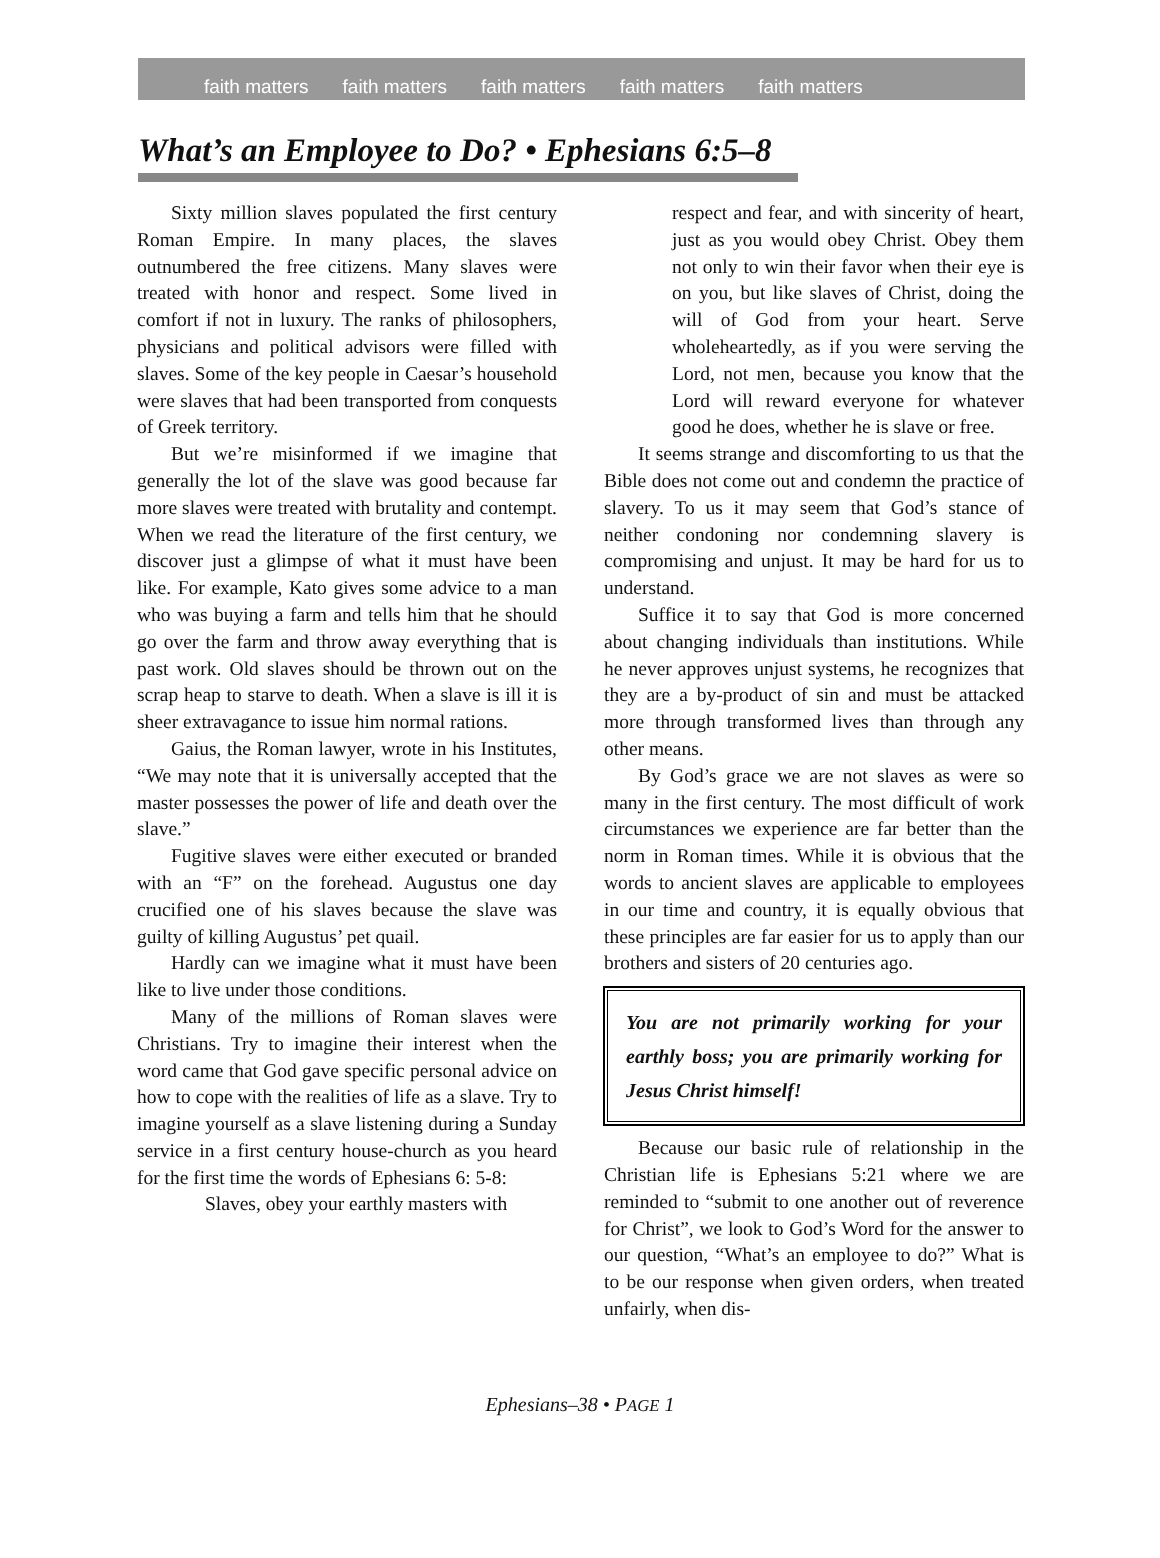faith matters faith matters faith matters faith matters faith matters
What’s an Employee to Do? • Ephesians 6:5–8
Sixty million slaves populated the first century Roman Empire. In many places, the slaves outnumbered the free citizens. Many slaves were treated with honor and respect. Some lived in comfort if not in luxury. The ranks of philosophers, physicians and political advisors were filled with slaves. Some of the key people in Caesar’s household were slaves that had been transported from conquests of Greek territory.
But we’re misinformed if we imagine that generally the lot of the slave was good because far more slaves were treated with brutality and contempt. When we read the literature of the first century, we discover just a glimpse of what it must have been like. For example, Kato gives some advice to a man who was buying a farm and tells him that he should go over the farm and throw away everything that is past work. Old slaves should be thrown out on the scrap heap to starve to death. When a slave is ill it is sheer extravagance to issue him normal rations.
Gaius, the Roman lawyer, wrote in his Institutes, “We may note that it is universally accepted that the master possesses the power of life and death over the slave.”
Fugitive slaves were either executed or branded with an “F” on the forehead. Augustus one day crucified one of his slaves because the slave was guilty of killing Augustus’ pet quail.
Hardly can we imagine what it must have been like to live under those conditions.
Many of the millions of Roman slaves were Christians. Try to imagine their interest when the word came that God gave specific personal advice on how to cope with the realities of life as a slave. Try to imagine yourself as a slave listening during a Sunday service in a first century house-church as you heard for the first time the words of Ephesians 6: 5-8:
Slaves, obey your earthly masters with
respect and fear, and with sincerity of heart, just as you would obey Christ. Obey them not only to win their favor when their eye is on you, but like slaves of Christ, doing the will of God from your heart. Serve wholeheartedly, as if you were serving the Lord, not men, because you know that the Lord will reward everyone for whatever good he does, whether he is slave or free.
It seems strange and discomforting to us that the Bible does not come out and condemn the practice of slavery. To us it may seem that God’s stance of neither condoning nor condemning slavery is compromising and unjust. It may be hard for us to understand.
Suffice it to say that God is more concerned about changing individuals than institutions. While he never approves unjust systems, he recognizes that they are a by-product of sin and must be attacked more through transformed lives than through any other means.
By God’s grace we are not slaves as were so many in the first century. The most difficult of work circumstances we experience are far better than the norm in Roman times. While it is obvious that the words to ancient slaves are applicable to employees in our time and country, it is equally obvious that these principles are far easier for us to apply than our brothers and sisters of 20 centuries ago.
You are not primarily working for your earthly boss; you are primarily working for Jesus Christ himself!
Because our basic rule of relationship in the Christian life is Ephesians 5:21 where we are reminded to “submit to one another out of reverence for Christ”, we look to God’s Word for the answer to our question, “What’s an employee to do?” What is to be our response when given orders, when treated unfairly, when dis-
Ephesians–38 • PAGE 1